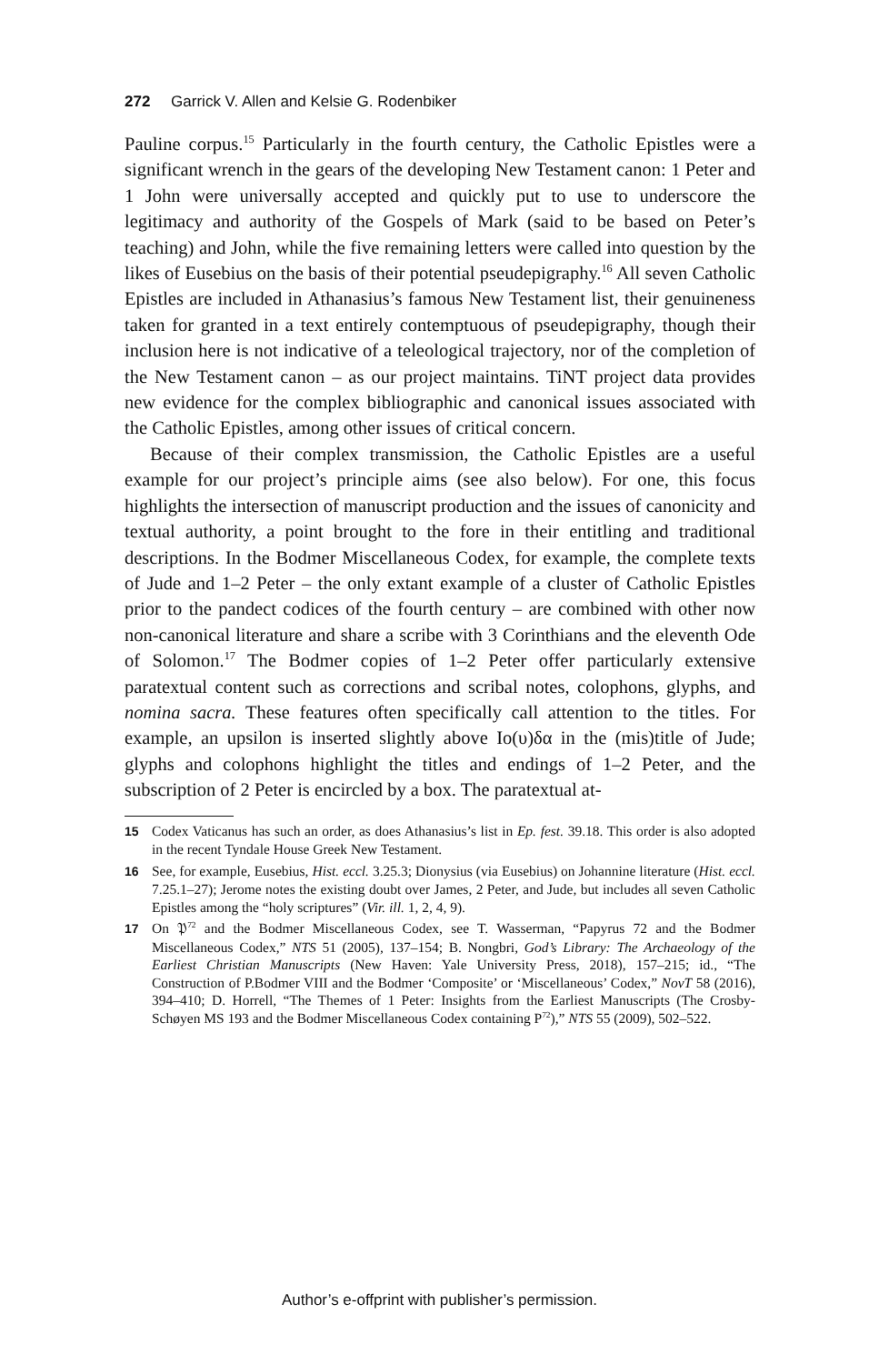272 Garrick V. Allen and Kelsie G. Rodenbiker
Pauline corpus.<sup>15</sup> Particularly in the fourth century, the Catholic Epistles were a significant wrench in the gears of the developing New Testament canon: 1 Peter and 1 John were universally accepted and quickly put to use to underscore the legitimacy and authority of the Gospels of Mark (said to be based on Peter’s teaching) and John, while the five remaining letters were called into question by the likes of Eusebius on the basis of their potential pseudepigraphy.<sup>16</sup> All seven Catholic Epistles are included in Athanasius’s famous New Testament list, their genuineness taken for granted in a text entirely contemptuous of pseudepigraphy, though their inclusion here is not indicative of a teleological trajectory, nor of the completion of the New Testament canon – as our project maintains. TiNT project data provides new evidence for the complex bibliographic and canonical issues associated with the Catholic Epistles, among other issues of critical concern.
Because of their complex transmission, the Catholic Epistles are a useful example for our project’s principle aims (see also below). For one, this focus highlights the intersection of manuscript production and the issues of canonicity and textual authority, a point brought to the fore in their entitling and traditional descriptions. In the Bodmer Miscellaneous Codex, for example, the complete texts of Jude and 1–2 Peter – the only extant example of a cluster of Catholic Epistles prior to the pandect codices of the fourth century – are combined with other now non-canonical literature and share a scribe with 3 Corinthians and the eleventh Ode of Solomon.<sup>17</sup> The Bodmer copies of 1–2 Peter offer particularly extensive paratextual content such as corrections and scribal notes, colophons, glyphs, and nomina sacra. These features often specifically call attention to the titles. For example, an upsilon is inserted slightly above Ιο(υ)δα in the (mis)title of Jude; glyphs and colophons highlight the titles and endings of 1–2 Peter, and the subscription of 2 Peter is encircled by a box. The paratextual at-
15 Codex Vaticanus has such an order, as does Athanasius’s list in Ep. fest. 39.18. This order is also adopted in the recent Tyndale House Greek New Testament.
16 See, for example, Eusebius, Hist. eccl. 3.25.3; Dionysius (via Eusebius) on Johannine literature (Hist. eccl. 7.25.1–27); Jerome notes the existing doubt over James, 2 Peter, and Jude, but includes all seven Catholic Epistles among the “holy scriptures” (Vir. ill. 1, 2, 4, 9).
17 On 𝔓<sup>72</sup> and the Bodmer Miscellaneous Codex, see T. Wasserman, “Papyrus 72 and the Bodmer Miscellaneous Codex,” NTS 51 (2005), 137–154; B. Nongbri, God’s Library: The Archaeology of the Earliest Christian Manuscripts (New Haven: Yale University Press, 2018), 157–215; id., “The Construction of P.Bodmer VIII and the Bodmer ‘Composite’ or ‘Miscellaneous’ Codex,” NovT 58 (2016), 394–410; D. Horrell, “The Themes of 1 Peter: Insights from the Earliest Manuscripts (The Crosby-Schøyen MS 193 and the Bodmer Miscellaneous Codex containing P<sup>72</sup>),” NTS 55 (2009), 502–522.
Author’s e-offprint with publisher’s permission.